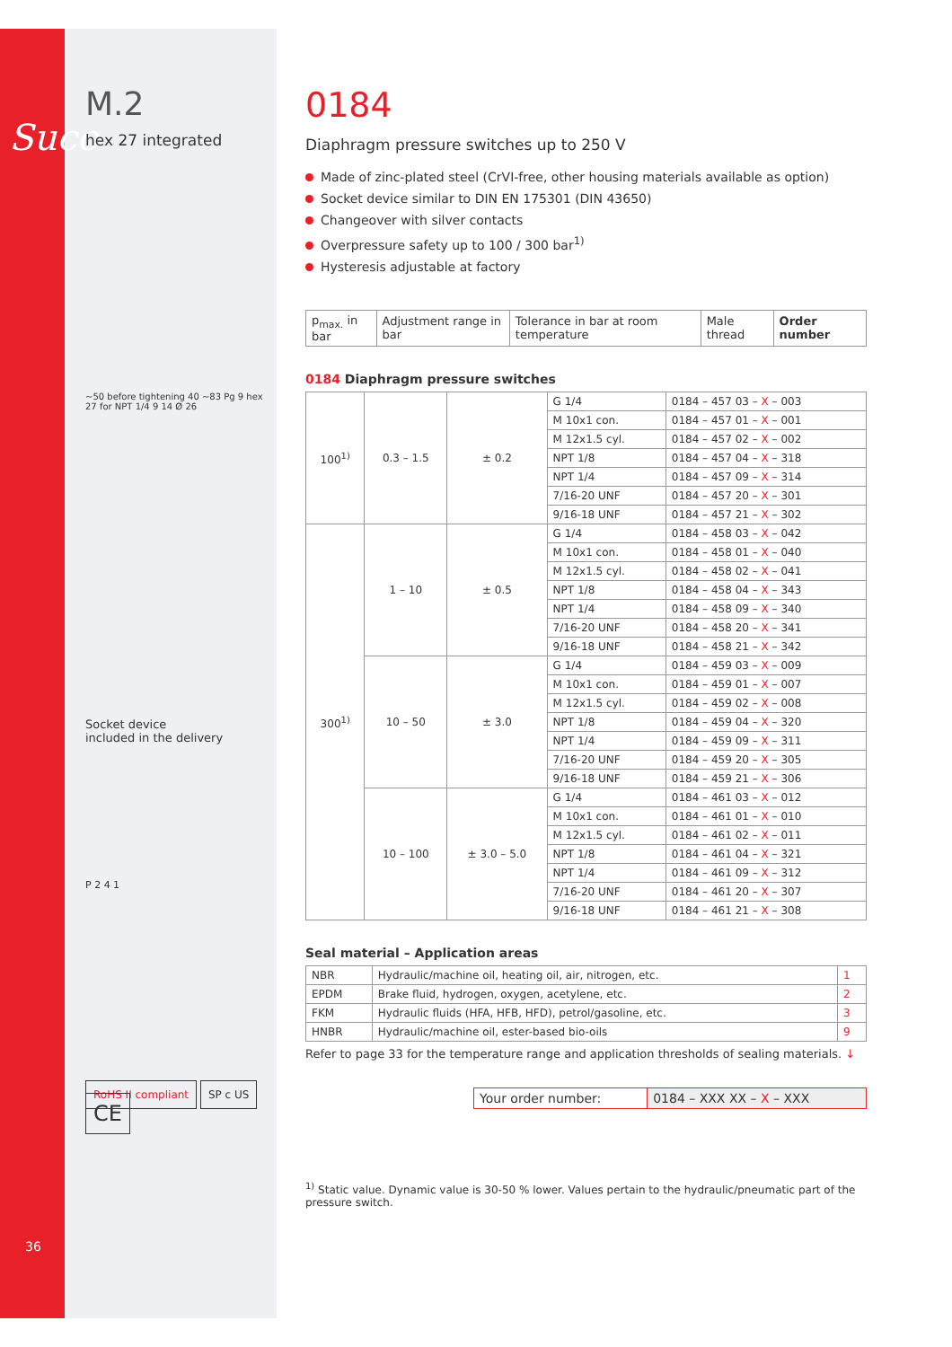Suco
M.2
hex 27 integrated
~50 before tightening 40 ~83 Pg 9 hex 27 for NPT 1/4 9 14 Ø 26
Socket device
included in the delivery
P 2 4 1
RoHS II compliant SP c US CE
36
0184
Diaphragm pressure switches up to 250 V
Made of zinc-plated steel (CrVI-free, other housing materials available as option)
Socket device similar to DIN EN 175301 (DIN 43650)
Changeover with silver contacts
Overpressure safety up to 100 / 300 bar<sup>1)</sup>
Hysteresis adjustable at factory
| p<sub>max.</sub> in bar | Adjustment range in bar | Tolerance in bar at room temperature | Male thread | Order number |
| --- | --- | --- | --- | --- |
0184 Diaphragm pressure switches
| 100<sup>1)</sup> | 0.3 – 1.5 | ± 0.2 | G 1/4 | 0184 – 457 03 – X – 003 |
| | | | M 10x1 con. | 0184 – 457 01 – X – 001 |
| | | | M 12x1.5 cyl. | 0184 – 457 02 – X – 002 |
| | | | NPT 1/8 | 0184 – 457 04 – X – 318 |
| | | | NPT 1/4 | 0184 – 457 09 – X – 314 |
| | | | 7/16-20 UNF | 0184 – 457 20 – X – 301 |
| | | | 9/16-18 UNF | 0184 – 457 21 – X – 302 |
| 300<sup>1)</sup> | 1 – 10 | ± 0.5 | G 1/4 | 0184 – 458 03 – X – 042 |
| | | | M 10x1 con. | 0184 – 458 01 – X – 040 |
| | | | M 12x1.5 cyl. | 0184 – 458 02 – X – 041 |
| | | | NPT 1/8 | 0184 – 458 04 – X – 343 |
| | | | NPT 1/4 | 0184 – 458 09 – X – 340 |
| | | | 7/16-20 UNF | 0184 – 458 20 – X – 341 |
| | | | 9/16-18 UNF | 0184 – 458 21 – X – 342 |
| | 10 – 50 | ± 3.0 | G 1/4 | 0184 – 459 03 – X – 009 |
| | | | M 10x1 con. | 0184 – 459 01 – X – 007 |
| | | | M 12x1.5 cyl. | 0184 – 459 02 – X – 008 |
| | | | NPT 1/8 | 0184 – 459 04 – X – 320 |
| | | | NPT 1/4 | 0184 – 459 09 – X – 311 |
| | | | 7/16-20 UNF | 0184 – 459 20 – X – 305 |
| | | | 9/16-18 UNF | 0184 – 459 21 – X – 306 |
| | 10 – 100 | ± 3.0 – 5.0 | G 1/4 | 0184 – 461 03 – X – 012 |
| | | | M 10x1 con. | 0184 – 461 01 – X – 010 |
| | | | M 12x1.5 cyl. | 0184 – 461 02 – X – 011 |
| | | | NPT 1/8 | 0184 – 461 04 – X – 321 |
| | | | NPT 1/4 | 0184 – 461 09 – X – 312 |
| | | | 7/16-20 UNF | 0184 – 461 20 – X – 307 |
| | | | 9/16-18 UNF | 0184 – 461 21 – X – 308 |
Seal material – Application areas
| NBR | Hydraulic/machine oil, heating oil, air, nitrogen, etc. | 1 |
| EPDM | Brake fluid, hydrogen, oxygen, acetylene, etc. | 2 |
| FKM | Hydraulic fluids (HFA, HFB, HFD), petrol/gasoline, etc. | 3 |
| HNBR | Hydraulic/machine oil, ester-based bio-oils | 9 |
Refer to page 33 for the temperature range and application thresholds of sealing materials. ↓
| Your order number: | 0184 – XXX XX – X – XXX |
<sup>1)</sup> Static value. Dynamic value is 30-50 % lower. Values pertain to the hydraulic/pneumatic part of the pressure switch.